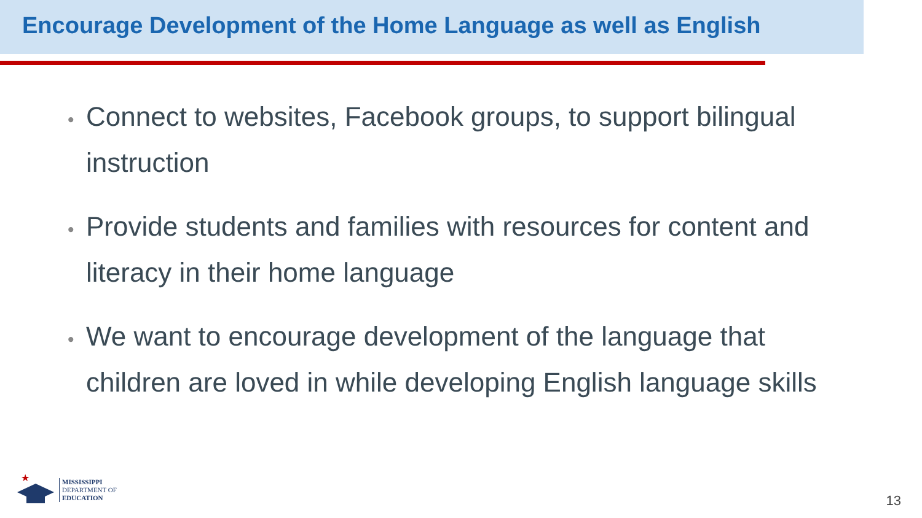Encourage Development of the Home Language as well as English
• Connect to websites, Facebook groups, to support bilingual instruction
• Provide students and families with resources for content and literacy in their home language
• We want to encourage development of the language that children are loved in while developing English language skills
★
MISSISSIPPI
DEPARTMENT OF
EDUCATION
13